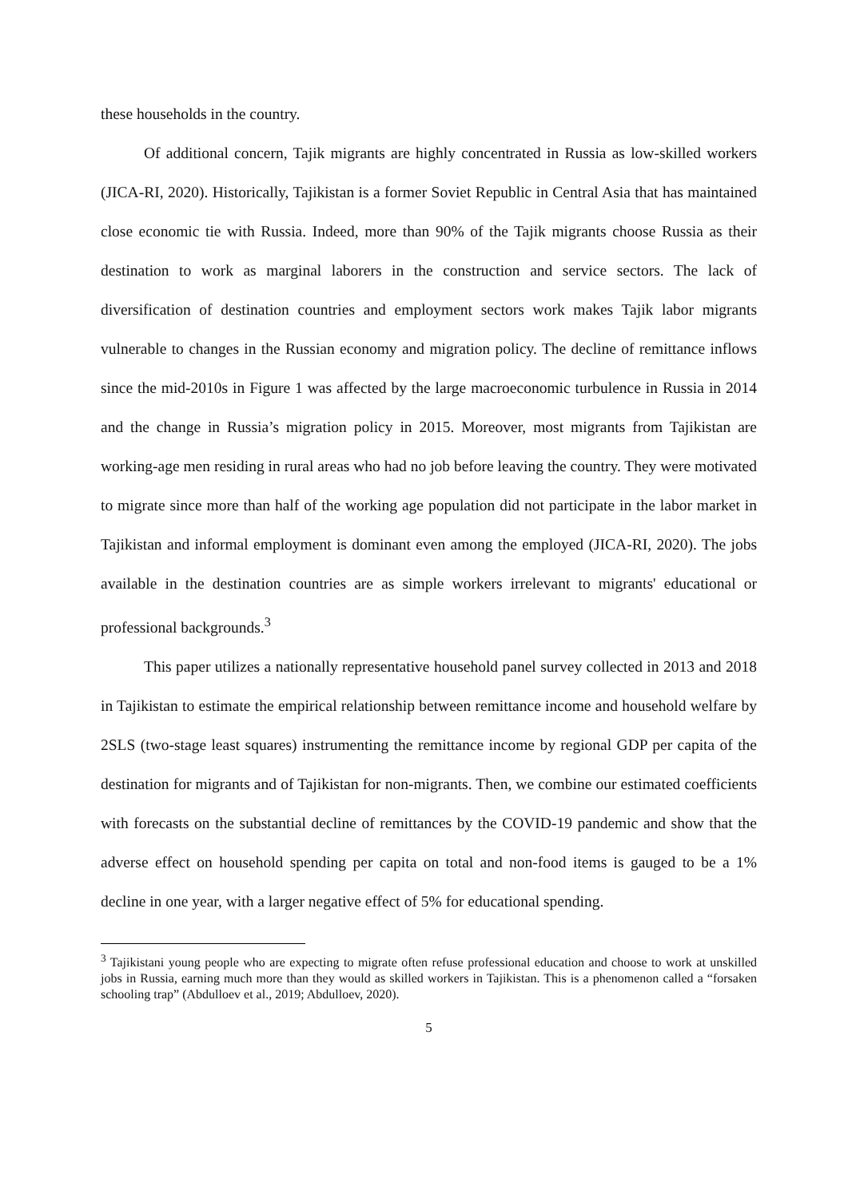these households in the country.
Of additional concern, Tajik migrants are highly concentrated in Russia as low-skilled workers (JICA-RI, 2020). Historically, Tajikistan is a former Soviet Republic in Central Asia that has maintained close economic tie with Russia. Indeed, more than 90% of the Tajik migrants choose Russia as their destination to work as marginal laborers in the construction and service sectors. The lack of diversification of destination countries and employment sectors work makes Tajik labor migrants vulnerable to changes in the Russian economy and migration policy. The decline of remittance inflows since the mid-2010s in Figure 1 was affected by the large macroeconomic turbulence in Russia in 2014 and the change in Russia’s migration policy in 2015. Moreover, most migrants from Tajikistan are working-age men residing in rural areas who had no job before leaving the country. They were motivated to migrate since more than half of the working age population did not participate in the labor market in Tajikistan and informal employment is dominant even among the employed (JICA-RI, 2020). The jobs available in the destination countries are as simple workers irrelevant to migrants' educational or professional backgrounds.<sup>3</sup>
This paper utilizes a nationally representative household panel survey collected in 2013 and 2018 in Tajikistan to estimate the empirical relationship between remittance income and household welfare by 2SLS (two-stage least squares) instrumenting the remittance income by regional GDP per capita of the destination for migrants and of Tajikistan for non-migrants. Then, we combine our estimated coefficients with forecasts on the substantial decline of remittances by the COVID-19 pandemic and show that the adverse effect on household spending per capita on total and non-food items is gauged to be a 1% decline in one year, with a larger negative effect of 5% for educational spending.
<sup>3</sup> Tajikistani young people who are expecting to migrate often refuse professional education and choose to work at unskilled jobs in Russia, earning much more than they would as skilled workers in Tajikistan. This is a phenomenon called a “forsaken schooling trap” (Abdulloev et al., 2019; Abdulloev, 2020).
5